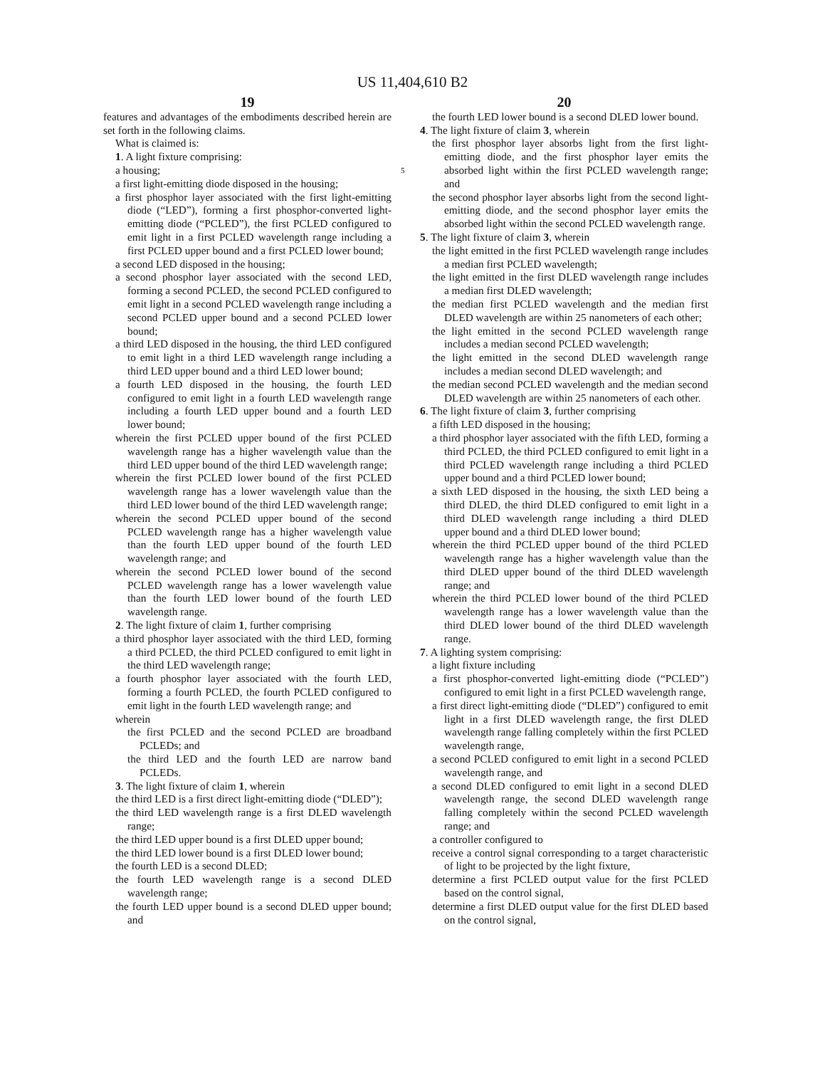US 11,404,610 B2
19
features and advantages of the embodiments described herein are set forth in the following claims.
What is claimed is:
1. A light fixture comprising:
a housing; 5
a first light-emitting diode disposed in the housing;
a first phosphor layer associated with the first light-emitting diode (“LED”), forming a first phosphor-converted light-emitting diode (“PCLED”), the first PCLED configured to emit light in a first PCLED wavelength range including a first PCLED upper bound and a first PCLED lower bound;
a second LED disposed in the housing;
a second phosphor layer associated with the second LED, forming a second PCLED, the second PCLED configured to emit light in a second PCLED wavelength range including a second PCLED upper bound and a second PCLED lower bound;
a third LED disposed in the housing, the third LED configured to emit light in a third LED wavelength range including a third LED upper bound and a third LED lower bound;
a fourth LED disposed in the housing, the fourth LED configured to emit light in a fourth LED wavelength range including a fourth LED upper bound and a fourth LED lower bound;
wherein the first PCLED upper bound of the first PCLED wavelength range has a higher wavelength value than the third LED upper bound of the third LED wavelength range;
wherein the first PCLED lower bound of the first PCLED wavelength range has a lower wavelength value than the third LED lower bound of the third LED wavelength range;
wherein the second PCLED upper bound of the second PCLED wavelength range has a higher wavelength value than the fourth LED upper bound of the fourth LED wavelength range; and
wherein the second PCLED lower bound of the second PCLED wavelength range has a lower wavelength value than the fourth LED lower bound of the fourth LED wavelength range.
2. The light fixture of claim 1, further comprising
a third phosphor layer associated with the third LED, forming a third PCLED, the third PCLED configured to emit light in the third LED wavelength range;
a fourth phosphor layer associated with the fourth LED, forming a fourth PCLED, the fourth PCLED configured to emit light in the fourth LED wavelength range; and
wherein
the first PCLED and the second PCLED are broadband PCLEDs; and
the third LED and the fourth LED are narrow band PCLEDs.
3. The light fixture of claim 1, wherein
the third LED is a first direct light-emitting diode (“DLED”);
the third LED wavelength range is a first DLED wavelength range;
the third LED upper bound is a first DLED upper bound;
the third LED lower bound is a first DLED lower bound;
the fourth LED is a second DLED;
the fourth LED wavelength range is a second DLED wavelength range;
the fourth LED upper bound is a second DLED upper bound; and
20
the fourth LED lower bound is a second DLED lower bound.
4. The light fixture of claim 3, wherein
the first phosphor layer absorbs light from the first light-emitting diode, and the first phosphor layer emits the absorbed light within the first PCLED wavelength range; and
the second phosphor layer absorbs light from the second light-emitting diode, and the second phosphor layer emits the absorbed light within the second PCLED wavelength range.
5. The light fixture of claim 3, wherein
the light emitted in the first PCLED wavelength range includes a median first PCLED wavelength;
the light emitted in the first DLED wavelength range includes a median first DLED wavelength;
the median first PCLED wavelength and the median first DLED wavelength are within 25 nanometers of each other;
the light emitted in the second PCLED wavelength range includes a median second PCLED wavelength;
the light emitted in the second DLED wavelength range includes a median second DLED wavelength; and
the median second PCLED wavelength and the median second DLED wavelength are within 25 nanometers of each other.
6. The light fixture of claim 3, further comprising
a fifth LED disposed in the housing;
a third phosphor layer associated with the fifth LED, forming a third PCLED, the third PCLED configured to emit light in a third PCLED wavelength range including a third PCLED upper bound and a third PCLED lower bound;
a sixth LED disposed in the housing, the sixth LED being a third DLED, the third DLED configured to emit light in a third DLED wavelength range including a third DLED upper bound and a third DLED lower bound;
wherein the third PCLED upper bound of the third PCLED wavelength range has a higher wavelength value than the third DLED upper bound of the third DLED wavelength range; and
wherein the third PCLED lower bound of the third PCLED wavelength range has a lower wavelength value than the third DLED lower bound of the third DLED wavelength range.
7. A lighting system comprising:
a light fixture including
a first phosphor-converted light-emitting diode (“PCLED”) configured to emit light in a first PCLED wavelength range,
a first direct light-emitting diode (“DLED”) configured to emit light in a first DLED wavelength range, the first DLED wavelength range falling completely within the first PCLED wavelength range,
a second PCLED configured to emit light in a second PCLED wavelength range, and
a second DLED configured to emit light in a second DLED wavelength range, the second DLED wavelength range falling completely within the second PCLED wavelength range; and
a controller configured to
receive a control signal corresponding to a target characteristic of light to be projected by the light fixture,
determine a first PCLED output value for the first PCLED based on the control signal,
determine a first DLED output value for the first DLED based on the control signal,